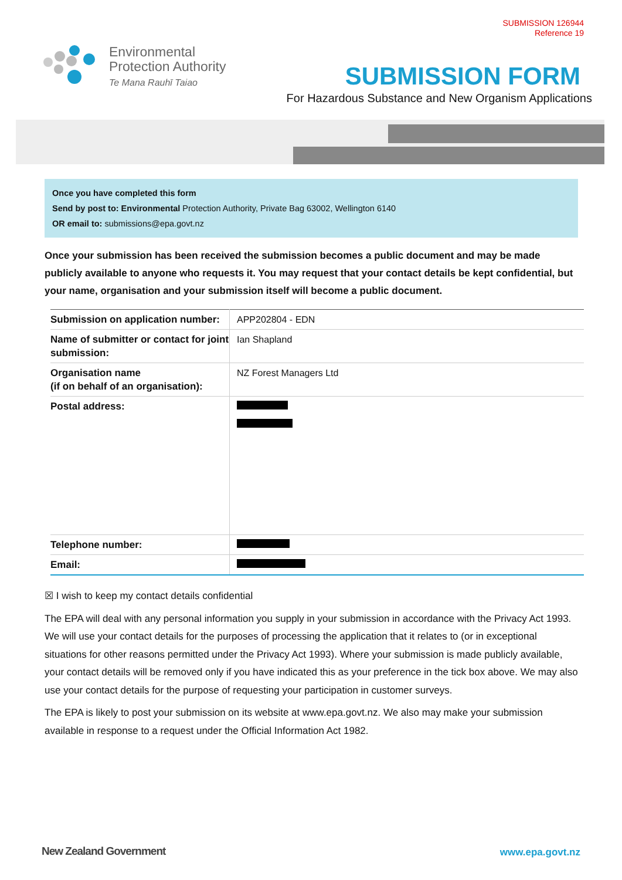SUBMISSION 126944
Reference 19
Environmental
Protection Authority
Te Mana Rauhī Taiao
SUBMISSION FORM
For Hazardous Substance and New Organism Applications
Once you have completed this form
Send by post to: Environmental Protection Authority, Private Bag 63002, Wellington 6140
OR email to: submissions@epa.govt.nz
Once your submission has been received the submission becomes a public document and may be made publicly available to anyone who requests it. You may request that your contact details be kept confidential, but your name, organisation and your submission itself will become a public document.
| Submission on application number: | APP202804 - EDN |
| Name of submitter or contact for joint submission: | Ian Shapland |
| Organisation name (if on behalf of an organisation): | NZ Forest Managers Ltd |
| Postal address: | |
| Telephone number: | |
| Email: | |
☒ I wish to keep my contact details confidential
The EPA will deal with any personal information you supply in your submission in accordance with the Privacy Act 1993. We will use your contact details for the purposes of processing the application that it relates to (or in exceptional situations for other reasons permitted under the Privacy Act 1993). Where your submission is made publicly available, your contact details will be removed only if you have indicated this as your preference in the tick box above. We may also use your contact details for the purpose of requesting your participation in customer surveys.
The EPA is likely to post your submission on its website at www.epa.govt.nz. We also may make your submission available in response to a request under the Official Information Act 1982.
New Zealand Government www.epa.govt.nz